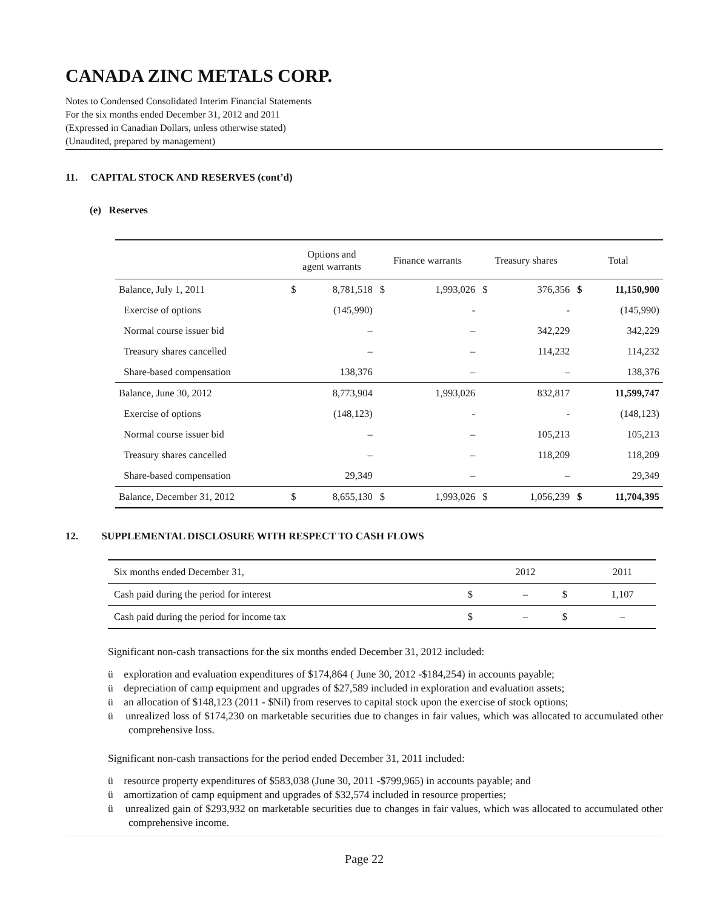CANADA ZINC METALS CORP.
Notes to Condensed Consolidated Interim Financial Statements
For the six months ended December 31, 2012 and 2011
(Expressed in Canadian Dollars, unless otherwise stated)
(Unaudited, prepared by management)
11. CAPITAL STOCK AND RESERVES (cont’d)
(e) Reserves
| | Options and agent warrants | | Finance warrants | | Treasury shares | | Total | |
| --- | --- | --- | --- | --- | --- | --- | --- | --- |
| Balance, July 1, 2011 | $ | 8,781,518 | $ | 1,993,026 | $ | 376,356 | $ | 11,150,900 |
| Exercise of options | | (145,990) | | - | | - | | (145,990) |
| Normal course issuer bid | | – | | – | | 342,229 | | 342,229 |
| Treasury shares cancelled | | – | | – | | 114,232 | | 114,232 |
| Share-based compensation | | 138,376 | | – | | – | | 138,376 |
| Balance, June 30, 2012 | | 8,773,904 | | 1,993,026 | | 832,817 | | 11,599,747 |
| Exercise of options | | (148,123) | | - | | - | | (148,123) |
| Normal course issuer bid | | – | | – | | 105,213 | | 105,213 |
| Treasury shares cancelled | | – | | – | | 118,209 | | 118,209 |
| Share-based compensation | | 29,349 | | – | | – | | 29,349 |
| Balance, December 31, 2012 | $ | 8,655,130 | $ | 1,993,026 | $ | 1,056,239 | $ | 11,704,395 |
12. SUPPLEMENTAL DISCLOSURE WITH RESPECT TO CASH FLOWS
| Six months ended December 31, | | 2012 | | 2011 |
| Cash paid during the period for interest | $ | – | $ | 1,107 |
| Cash paid during the period for income tax | $ | – | $ | – |
Significant non-cash transactions for the six months ended December 31, 2012 included:
ü exploration and evaluation expenditures of $174,864 ( June 30, 2012 -$184,254) in accounts payable;
ü depreciation of camp equipment and upgrades of $27,589 included in exploration and evaluation assets;
ü an allocation of $148,123 (2011 - $Nil) from reserves to capital stock upon the exercise of stock options;
ü unrealized loss of $174,230 on marketable securities due to changes in fair values, which was allocated to accumulated other comprehensive loss.
Significant non-cash transactions for the period ended December 31, 2011 included:
ü resource property expenditures of $583,038 (June 30, 2011 -$799,965) in accounts payable; and
ü amortization of camp equipment and upgrades of $32,574 included in resource properties;
ü unrealized gain of $293,932 on marketable securities due to changes in fair values, which was allocated to accumulated other comprehensive income.
Page 22